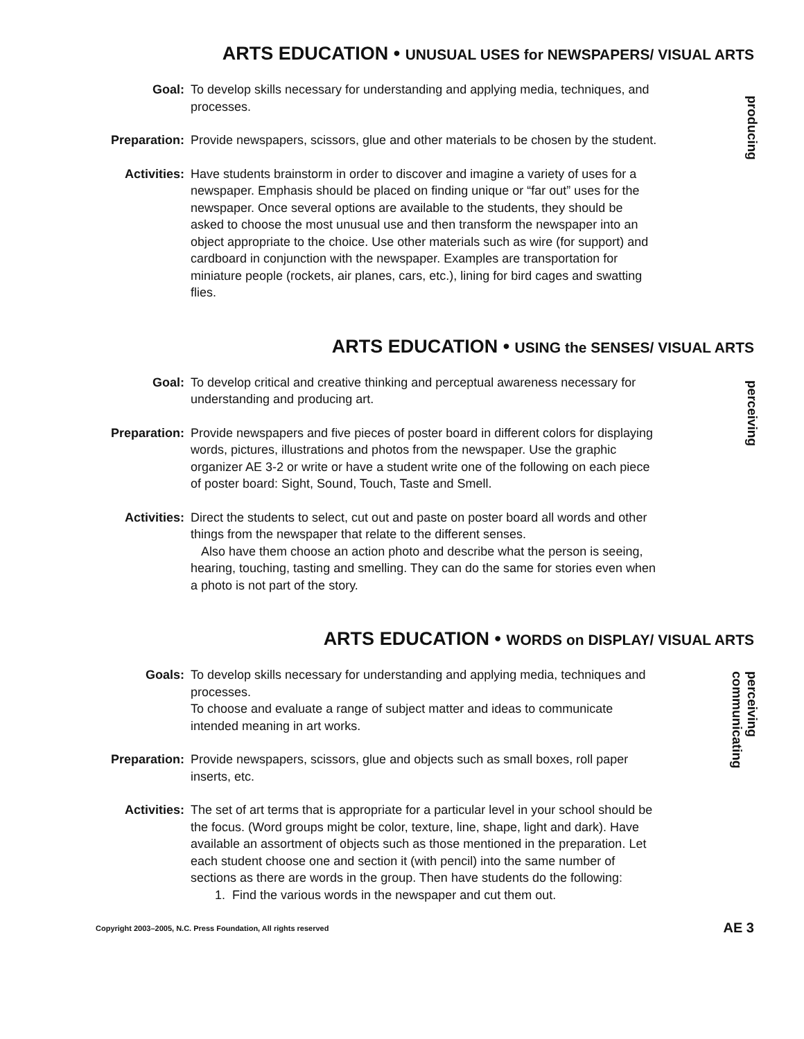ARTS EDUCATION • UNUSUAL USES for NEWSPAPERS/ VISUAL ARTS
producing
Goal: To develop skills necessary for understanding and applying media, techniques, and processes.
Preparation: Provide newspapers, scissors, glue and other materials to be chosen by the student.
Activities: Have students brainstorm in order to discover and imagine a variety of uses for a newspaper. Emphasis should be placed on finding unique or “far out” uses for the newspaper. Once several options are available to the students, they should be asked to choose the most unusual use and then transform the newspaper into an object appropriate to the choice. Use other materials such as wire (for support) and cardboard in conjunction with the newspaper. Examples are transportation for miniature people (rockets, air planes, cars, etc.), lining for bird cages and swatting flies.
ARTS EDUCATION • USING the SENSES/ VISUAL ARTS
perceiving
Goal: To develop critical and creative thinking and perceptual awareness necessary for understanding and producing art.
Preparation: Provide newspapers and five pieces of poster board in different colors for displaying words, pictures, illustrations and photos from the newspaper. Use the graphic organizer AE 3-2 or write or have a student write one of the following on each piece of poster board: Sight, Sound, Touch, Taste and Smell.
Activities: Direct the students to select, cut out and paste on poster board all words and other things from the newspaper that relate to the different senses.
Also have them choose an action photo and describe what the person is seeing, hearing, touching, tasting and smelling. They can do the same for stories even when a photo is not part of the story.
ARTS EDUCATION • WORDS on DISPLAY/ VISUAL ARTS
perceiving
communicating
Goals: To develop skills necessary for understanding and applying media, techniques and processes.
To choose and evaluate a range of subject matter and ideas to communicate intended meaning in art works.
Preparation: Provide newspapers, scissors, glue and objects such as small boxes, roll paper inserts, etc.
Activities: The set of art terms that is appropriate for a particular level in your school should be the focus. (Word groups might be color, texture, line, shape, light and dark). Have available an assortment of objects such as those mentioned in the preparation. Let each student choose one and section it (with pencil) into the same number of sections as there are words in the group. Then have students do the following:
1. Find the various words in the newspaper and cut them out.
Copyright 2003–2005, N.C. Press Foundation, All rights reserved AE 3